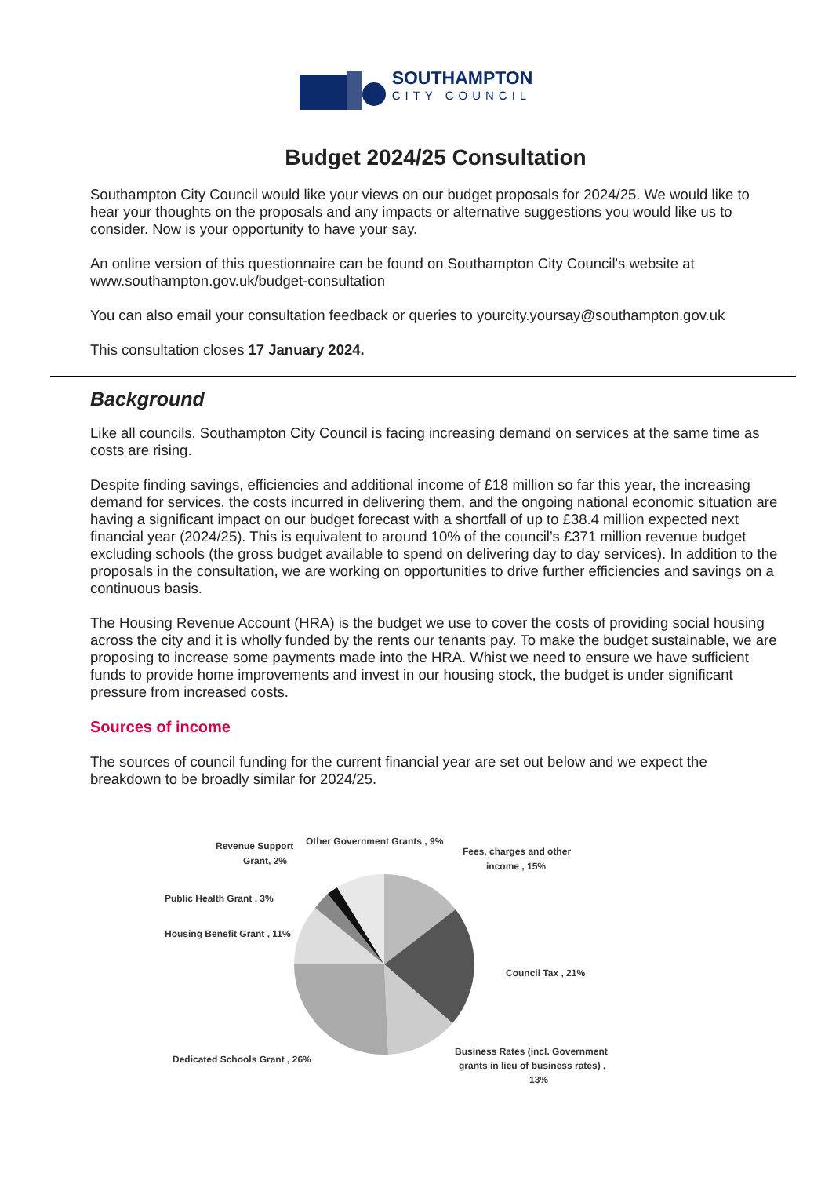SOUTHAMPTON
CITY COUNCIL
Budget 2024/25 Consultation
Southampton City Council would like your views on our budget proposals for 2024/25. We would like to hear your thoughts on the proposals and any impacts or alternative suggestions you would like us to consider. Now is your opportunity to have your say.
An online version of this questionnaire can be found on Southampton City Council's website at www.southampton.gov.uk/budget-consultation
You can also email your consultation feedback or queries to yourcity.yoursay@southampton.gov.uk
This consultation closes 17 January 2024.
Background
Like all councils, Southampton City Council is facing increasing demand on services at the same time as costs are rising.
Despite finding savings, efficiencies and additional income of £18 million so far this year, the increasing demand for services, the costs incurred in delivering them, and the ongoing national economic situation are having a significant impact on our budget forecast with a shortfall of up to £38.4 million expected next financial year (2024/25). This is equivalent to around 10% of the council’s £371 million revenue budget excluding schools (the gross budget available to spend on delivering day to day services). In addition to the proposals in the consultation, we are working on opportunities to drive further efficiencies and savings on a continuous basis.
The Housing Revenue Account (HRA) is the budget we use to cover the costs of providing social housing across the city and it is wholly funded by the rents our tenants pay. To make the budget sustainable, we are proposing to increase some payments made into the HRA. Whist we need to ensure we have sufficient funds to provide home improvements and invest in our housing stock, the budget is under significant pressure from increased costs.
Sources of income
The sources of council funding for the current financial year are set out below and we expect the breakdown to be broadly similar for 2024/25.
Revenue Support
Grant, 2%
Other Government Grants , 9%
Fees, charges and other
income , 15%
Public Health Grant , 3%
Housing Benefit Grant , 11%
Council Tax , 21%
Dedicated Schools Grant , 26%
Business Rates (incl. Government
grants in lieu of business rates) ,
13%